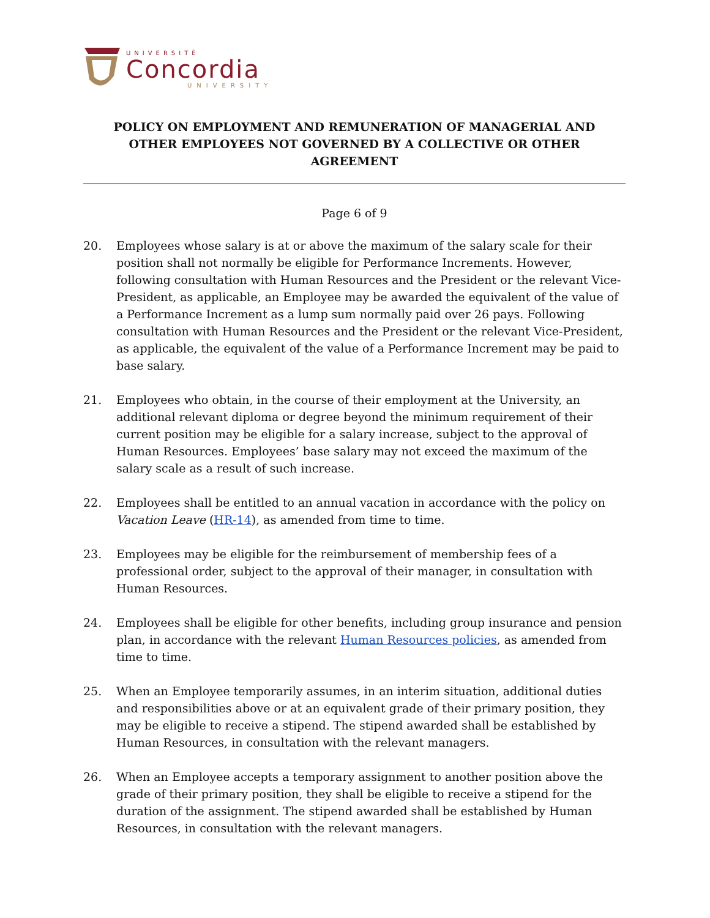UNIVERSITÉ
Concordia
UNIVERSITY
POLICY ON EMPLOYMENT AND REMUNERATION OF MANAGERIAL AND
OTHER EMPLOYEES NOT GOVERNED BY A COLLECTIVE OR OTHER AGREEMENT
Page 6 of 9
20. Employees whose salary is at or above the maximum of the salary scale for their position shall not normally be eligible for Performance Increments. However, following consultation with Human Resources and the President or the relevant Vice-President, as applicable, an Employee may be awarded the equivalent of the value of a Performance Increment as a lump sum normally paid over 26 pays. Following consultation with Human Resources and the President or the relevant Vice-President, as applicable, the equivalent of the value of a Performance Increment may be paid to base salary.
21. Employees who obtain, in the course of their employment at the University, an additional relevant diploma or degree beyond the minimum requirement of their current position may be eligible for a salary increase, subject to the approval of Human Resources. Employees’ base salary may not exceed the maximum of the salary scale as a result of such increase.
22. Employees shall be entitled to an annual vacation in accordance with the policy on Vacation Leave (HR-14), as amended from time to time.
23. Employees may be eligible for the reimbursement of membership fees of a professional order, subject to the approval of their manager, in consultation with Human Resources.
24. Employees shall be eligible for other benefits, including group insurance and pension plan, in accordance with the relevant Human Resources policies, as amended from time to time.
25. When an Employee temporarily assumes, in an interim situation, additional duties and responsibilities above or at an equivalent grade of their primary position, they may be eligible to receive a stipend. The stipend awarded shall be established by Human Resources, in consultation with the relevant managers.
26. When an Employee accepts a temporary assignment to another position above the grade of their primary position, they shall be eligible to receive a stipend for the duration of the assignment. The stipend awarded shall be established by Human Resources, in consultation with the relevant managers.